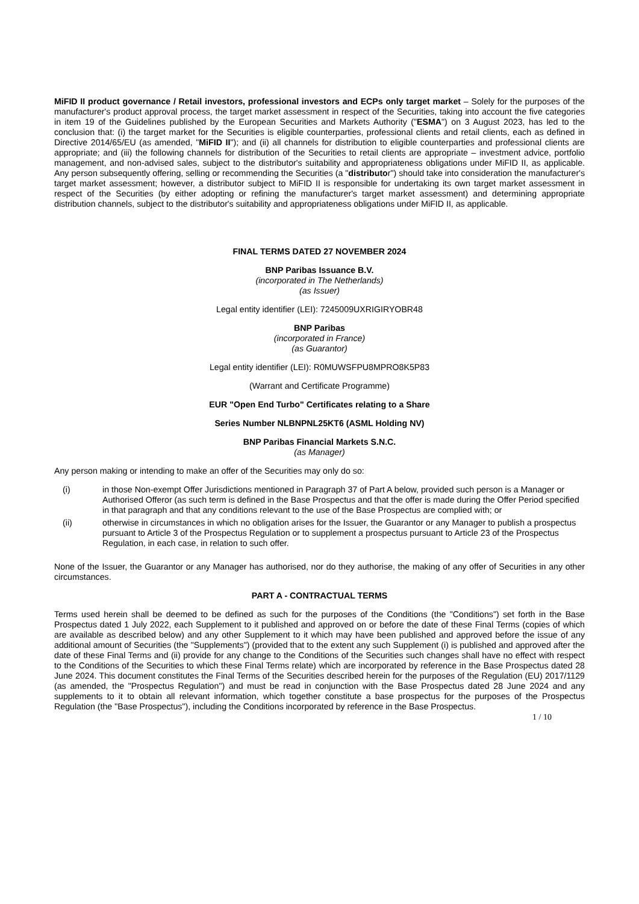MiFID II product governance / Retail investors, professional investors and ECPs only target market – Solely for the purposes of the manufacturer's product approval process, the target market assessment in respect of the Securities, taking into account the five categories in item 19 of the Guidelines published by the European Securities and Markets Authority ("ESMA") on 3 August 2023, has led to the conclusion that: (i) the target market for the Securities is eligible counterparties, professional clients and retail clients, each as defined in Directive 2014/65/EU (as amended, "MiFID II"); and (ii) all channels for distribution to eligible counterparties and professional clients are appropriate; and (iii) the following channels for distribution of the Securities to retail clients are appropriate – investment advice, portfolio management, and non-advised sales, subject to the distributor's suitability and appropriateness obligations under MiFID II, as applicable. Any person subsequently offering, selling or recommending the Securities (a "distributor") should take into consideration the manufacturer's target market assessment; however, a distributor subject to MiFID II is responsible for undertaking its own target market assessment in respect of the Securities (by either adopting or refining the manufacturer's target market assessment) and determining appropriate distribution channels, subject to the distributor's suitability and appropriateness obligations under MiFID II, as applicable.
FINAL TERMS DATED 27 NOVEMBER 2024
BNP Paribas Issuance B.V.
(incorporated in The Netherlands)
(as Issuer)
Legal entity identifier (LEI): 7245009UXRIGIRYOBR48
BNP Paribas
(incorporated in France)
(as Guarantor)
Legal entity identifier (LEI): R0MUWSFPU8MPRO8K5P83
(Warrant and Certificate Programme)
EUR "Open End Turbo" Certificates relating to a Share
Series Number NLBNPNL25KT6 (ASML Holding NV)
BNP Paribas Financial Markets S.N.C.
(as Manager)
Any person making or intending to make an offer of the Securities may only do so:
(i) in those Non-exempt Offer Jurisdictions mentioned in Paragraph 37 of Part A below, provided such person is a Manager or Authorised Offeror (as such term is defined in the Base Prospectus and that the offer is made during the Offer Period specified in that paragraph and that any conditions relevant to the use of the Base Prospectus are complied with; or
(ii) otherwise in circumstances in which no obligation arises for the Issuer, the Guarantor or any Manager to publish a prospectus pursuant to Article 3 of the Prospectus Regulation or to supplement a prospectus pursuant to Article 23 of the Prospectus Regulation, in each case, in relation to such offer.
None of the Issuer, the Guarantor or any Manager has authorised, nor do they authorise, the making of any offer of Securities in any other circumstances.
PART A - CONTRACTUAL TERMS
Terms used herein shall be deemed to be defined as such for the purposes of the Conditions (the "Conditions") set forth in the Base Prospectus dated 1 July 2022, each Supplement to it published and approved on or before the date of these Final Terms (copies of which are available as described below) and any other Supplement to it which may have been published and approved before the issue of any additional amount of Securities (the "Supplements") (provided that to the extent any such Supplement (i) is published and approved after the date of these Final Terms and (ii) provide for any change to the Conditions of the Securities such changes shall have no effect with respect to the Conditions of the Securities to which these Final Terms relate) which are incorporated by reference in the Base Prospectus dated 28 June 2024. This document constitutes the Final Terms of the Securities described herein for the purposes of the Regulation (EU) 2017/1129 (as amended, the "Prospectus Regulation") and must be read in conjunction with the Base Prospectus dated 28 June 2024 and any supplements to it to obtain all relevant information, which together constitute a base prospectus for the purposes of the Prospectus Regulation (the "Base Prospectus"), including the Conditions incorporated by reference in the Base Prospectus.
1 / 10